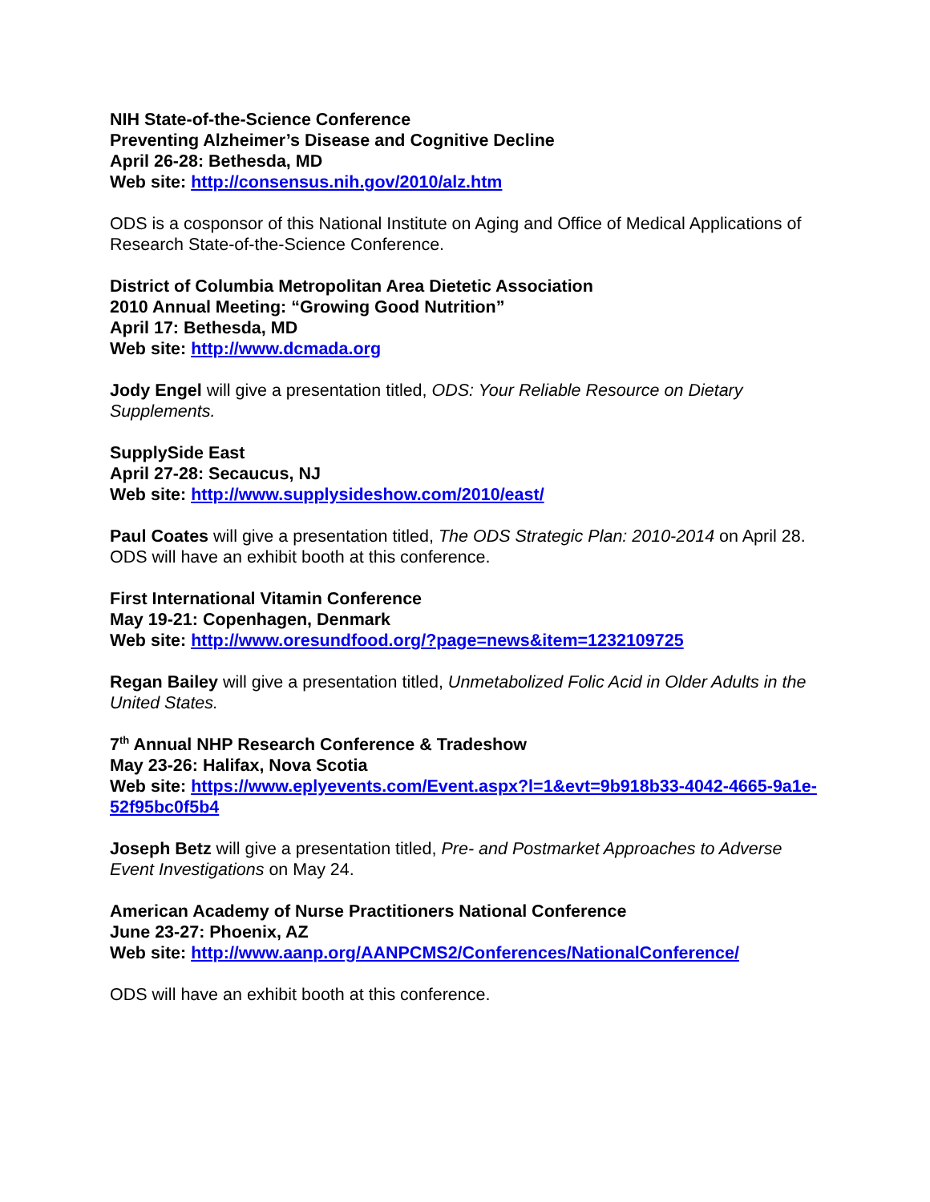NIH State-of-the-Science Conference
Preventing Alzheimer’s Disease and Cognitive Decline
April 26-28: Bethesda, MD
Web site: http://consensus.nih.gov/2010/alz.htm
ODS is a cosponsor of this National Institute on Aging and Office of Medical Applications of Research State-of-the-Science Conference.
District of Columbia Metropolitan Area Dietetic Association
2010 Annual Meeting: “Growing Good Nutrition”
April 17: Bethesda, MD
Web site: http://www.dcmada.org
Jody Engel will give a presentation titled, ODS: Your Reliable Resource on Dietary Supplements.
SupplySide East
April 27-28: Secaucus, NJ
Web site: http://www.supplysideshow.com/2010/east/
Paul Coates will give a presentation titled, The ODS Strategic Plan: 2010-2014 on April 28. ODS will have an exhibit booth at this conference.
First International Vitamin Conference
May 19-21: Copenhagen, Denmark
Web site: http://www.oresundfood.org/?page=news&item=1232109725
Regan Bailey will give a presentation titled, Unmetabolized Folic Acid in Older Adults in the United States.
7<sup>th</sup> Annual NHP Research Conference & Tradeshow
May 23-26: Halifax, Nova Scotia
Web site: https://www.eplyevents.com/Event.aspx?l=1&evt=9b918b33-4042-4665-9a1e-52f95bc0f5b4
Joseph Betz will give a presentation titled, Pre- and Postmarket Approaches to Adverse Event Investigations on May 24.
American Academy of Nurse Practitioners National Conference
June 23-27: Phoenix, AZ
Web site: http://www.aanp.org/AANPCMS2/Conferences/NationalConference/
ODS will have an exhibit booth at this conference.